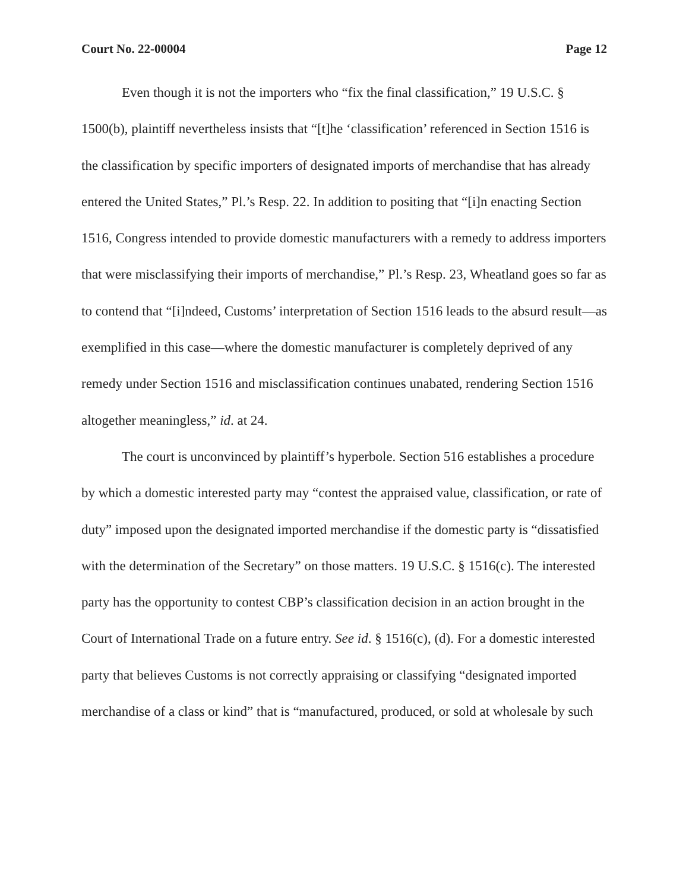Court No. 22-00004 Page 12
Even though it is not the importers who “fix the final classification,” 19 U.S.C. § 1500(b), plaintiff nevertheless insists that “[t]he ‘classification’ referenced in Section 1516 is the classification by specific importers of designated imports of merchandise that has already entered the United States,” Pl.’s Resp. 22. In addition to positing that “[i]n enacting Section 1516, Congress intended to provide domestic manufacturers with a remedy to address importers that were misclassifying their imports of merchandise,” Pl.’s Resp. 23, Wheatland goes so far as to contend that “[i]ndeed, Customs’ interpretation of Section 1516 leads to the absurd result—as exemplified in this case—where the domestic manufacturer is completely deprived of any remedy under Section 1516 and misclassification continues unabated, rendering Section 1516 altogether meaningless,” id. at 24.
The court is unconvinced by plaintiff’s hyperbole. Section 516 establishes a procedure by which a domestic interested party may “contest the appraised value, classification, or rate of duty” imposed upon the designated imported merchandise if the domestic party is “dissatisfied with the determination of the Secretary” on those matters. 19 U.S.C. § 1516(c). The interested party has the opportunity to contest CBP’s classification decision in an action brought in the Court of International Trade on a future entry. See id. § 1516(c), (d). For a domestic interested party that believes Customs is not correctly appraising or classifying “designated imported merchandise of a class or kind” that is “manufactured, produced, or sold at wholesale by such